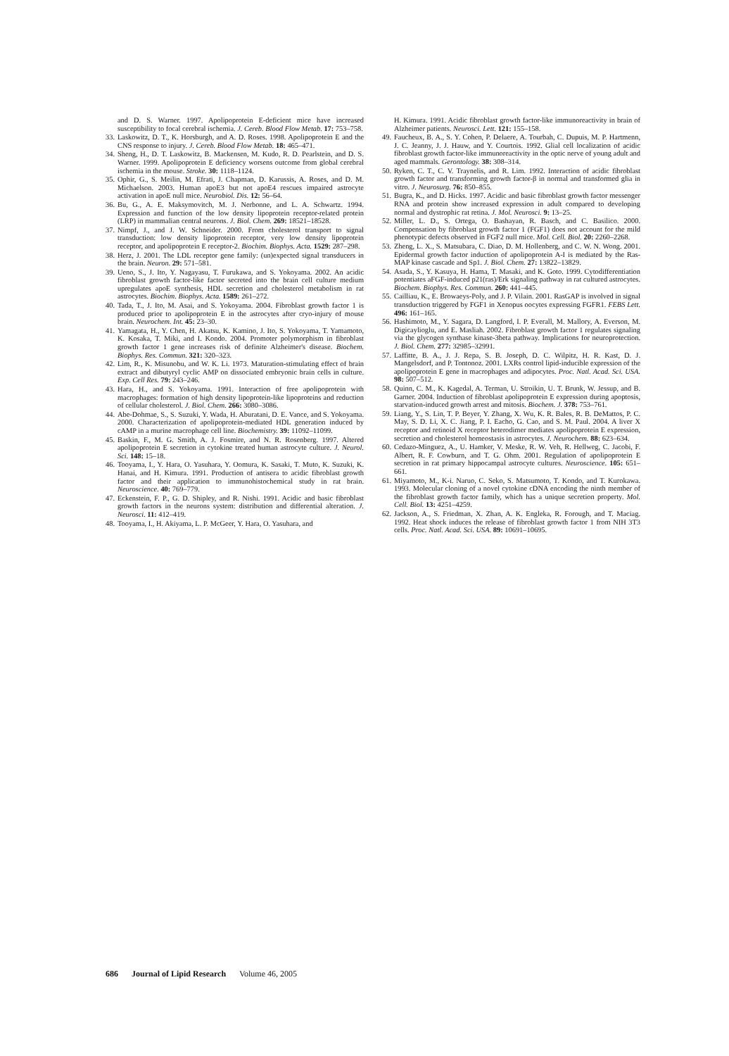and D. S. Warner. 1997. Apolipoprotein E-deficient mice have increased susceptibility to focal cerebral ischemia. J. Cereb. Blood Flow Metab. 17: 753–758.
33. Laskowitz, D. T., K. Horsburgh, and A. D. Roses. 1998. Apolipoprotein E and the CNS response to injury. J. Cereb. Blood Flow Metab. 18: 465–471.
34. Sheng, H., D. T. Laskowitz, B. Mackensen, M. Kudo, R. D. Pearlstein, and D. S. Warner. 1999. Apolipoprotein E deficiency worsens outcome from global cerebral ischemia in the mouse. Stroke. 30: 1118–1124.
35. Ophir, G., S. Meilin, M. Efrati, J. Chapman, D. Karussis, A. Roses, and D. M. Michaelson. 2003. Human apoE3 but not apoE4 rescues impaired astrocyte activation in apoE null mice. Neurobiol. Dis. 12: 56–64.
36. Bu, G., A. E. Maksymovitch, M. J. Nerbonne, and L. A. Schwartz. 1994. Expression and function of the low density lipoprotein receptor-related protein (LRP) in mammalian central neurons. J. Biol. Chem. 269: 18521–18528.
37. Nimpf, J., and J. W. Schneider. 2000. From cholesterol transport to signal transduction: low density lipoprotein receptor, very low density lipoprotein receptor, and apolipoprotein E receptor-2. Biochim. Biophys. Acta. 1529: 287–298.
38. Herz, J. 2001. The LDL receptor gene family: (un)expected signal transducers in the brain. Neuron. 29: 571–581.
39. Ueno, S., J. Ito, Y. Nagayasu, T. Furukawa, and S. Yokoyama. 2002. An acidic fibroblast growth factor-like factor secreted into the brain cell culture medium upregulates apoE synthesis, HDL secretion and cholesterol metabolism in rat astrocytes. Biochim. Biophys. Acta. 1589: 261–272.
40. Tada, T., J. Ito, M. Asai, and S. Yokoyama. 2004. Fibroblast growth factor 1 is produced prior to apolipoprotein E in the astrocytes after cryo-injury of mouse brain. Neurochem. Int. 45: 23–30.
41. Yamagata, H., Y. Chen, H. Akatsu, K. Kamino, J. Ito, S. Yokoyama, T. Yamamoto, K. Kosaka, T. Miki, and I. Kondo. 2004. Promoter polymorphism in fibroblast growth factor 1 gene increases risk of definite Alzheimer's disease. Biochem. Biophys. Res. Commun. 321: 320–323.
42. Lim, R., K. Misunobu, and W. K. Li. 1973. Maturation-stimulating effect of brain extract and dibutyryl cyclic AMP on dissociated embryonic brain cells in culture. Exp. Cell Res. 79: 243–246.
43. Hara, H., and S. Yokoyama. 1991. Interaction of free apolipoprotein with macrophages: formation of high density lipoprotein-like lipoproteins and reduction of cellular cholesterol. J. Biol. Chem. 266: 3080–3086.
44. Abe-Dohmae, S., S. Suzuki, Y. Wada, H. Aburatani, D. E. Vance, and S. Yokoyama. 2000. Characterization of apolipoprotein-mediated HDL generation induced by cAMP in a murine macrophage cell line. Biochemistry. 39: 11092–11099.
45. Baskin, F., M. G. Smith, A. J. Fosmire, and N. R. Rosenberg. 1997. Altered apolipoprotein E secretion in cytokine treated human astrocyte culture. J. Neurol. Sci. 148: 15–18.
46. Tooyama, I., Y. Hara, O. Yasuhara, Y. Oomura, K. Sasaki, T. Muto, K. Suzuki, K. Hanai, and H. Kimura. 1991. Production of antisera to acidic fibroblast growth factor and their application to immunohistochemical study in rat brain. Neuroscience. 40: 769–779.
47. Eckenstein, F. P., G. D. Shipley, and R. Nishi. 1991. Acidic and basic fibroblast growth factors in the neurons system: distribution and differential alteration. J. Neurosci. 11: 412–419.
48. Tooyama, I., H. Akiyama, L. P. McGeer, Y. Hara, O. Yasuhara, and
H. Kimura. 1991. Acidic fibroblast growth factor-like immunoreactivity in brain of Alzheimer patients. Neurosci. Lett. 121: 155–158.
49. Faucheux, B. A., S. Y. Cohen, P. Delaere, A. Tourbah, C. Dupuis, M. P. Hartmenn, J. C. Jeanny, J. J. Hauw, and Y. Courtois. 1992. Glial cell localization of acidic fibroblast growth factor-like immunoreactivity in the optic nerve of young adult and aged mammals. Gerontology. 38: 308–314.
50. Ryken, C. T., C. V. Traynelis, and R. Lim. 1992. Interaction of acidic fibroblast growth factor and transforming growth factor-β in normal and transformed glia in vitro. J. Neurosurg. 76: 850–855.
51. Bugra, K., and D. Hicks. 1997. Acidic and basic fibroblast growth factor messenger RNA and protein show increased expression in adult compared to developing normal and dystrophic rat retina. J. Mol. Neurosci. 9: 13–25.
52. Miller, L. D., S. Ortega, O. Bashayan, R. Basch, and C. Basilico. 2000. Compensation by fibroblast growth factor 1 (FGF1) does not account for the mild phenotypic defects observed in FGF2 null mice. Mol. Cell. Biol. 20: 2260–2268.
53. Zheng, L. X., S. Matsubara, C. Diao, D. M. Hollenberg, and C. W. N. Wong. 2001. Epidermal growth factor induction of apolipoprotein A-I is mediated by the Ras-MAP kinase cascade and Sp1. J. Biol. Chem. 27: 13822–13829.
54. Asada, S., Y. Kasuya, H. Hama, T. Masaki, and K. Goto. 1999. Cytodifferentiation potentiates aFGF-induced p21(ras)/Erk signaling pathway in rat cultured astrocytes. Biochem. Biophys. Res. Commun. 260: 441–445.
55. Cailliau, K., E. Browaeys-Poly, and J. P. Vilain. 2001. RasGAP is involved in signal transduction triggered by FGF1 in Xenopus oocytes expressing FGFR1. FEBS Lett. 496: 161–165.
56. Hashimoto, M., Y. Sagara, D. Langford, I. P. Everall, M. Mallory, A. Everson, M. Digicaylioglu, and E. Masliah. 2002. Fibroblast growth factor 1 regulates signaling via the glycogen synthase kinase-3beta pathway. Implications for neuroprotection. J. Biol. Chem. 277: 32985–32991.
57. Laffitte, B. A., J. J. Repa, S. B. Joseph, D. C. Wilpitz, H. R. Kast, D. J. Mangelsdorf, and P. Tontonoz. 2001. LXRs control lipid-inducible expression of the apolipoprotein E gene in macrophages and adipocytes. Proc. Natl. Acad. Sci. USA. 98: 507–512.
58. Quinn, C. M., K. Kagedal, A. Terman, U. Stroikin, U. T. Brunk, W. Jessup, and B. Garner. 2004. Induction of fibroblast apolipoprotein E expression during apoptosis, starvation-induced growth arrest and mitosis. Biochem. J. 378: 753–761.
59. Liang, Y., S. Lin, T. P. Beyer, Y. Zhang, X. Wu, K. R. Bales, R. B. DeMattos, P. C. May, S. D. Li, X. C. Jiang, P. I. Eacho, G. Cao, and S. M. Paul. 2004. A liver X receptor and retinoid X receptor heterodimer mediates apolipoprotein E expression, secretion and cholesterol homeostasis in astrocytes. J. Neurochem. 88: 623–634.
60. Cedazo-Minguez, A., U. Hamker, V. Meske, R. W. Veh, R. Hellweg, C. Jacobi, F. Albert, R. F. Cowburn, and T. G. Ohm. 2001. Regulation of apolipoprotein E secretion in rat primary hippocampal astrocyte cultures. Neuroscience. 105: 651–661.
61. Miyamoto, M., K-i. Naruo, C. Seko, S. Matsumoto, T. Kondo, and T. Kurokawa. 1993. Molecular cloning of a novel cytokine cDNA encoding the ninth member of the fibroblast growth factor family, which has a unique secretion property. Mol. Cell. Biol. 13: 4251–4259.
62. Jackson, A., S. Friedman, X. Zhan, A. K. Engleka, R. Forough, and T. Maciag. 1992. Heat shock induces the release of fibroblast growth factor 1 from NIH 3T3 cells. Proc. Natl. Acad. Sci. USA. 89: 10691–10695.
686 Journal of Lipid Research Volume 46, 2005